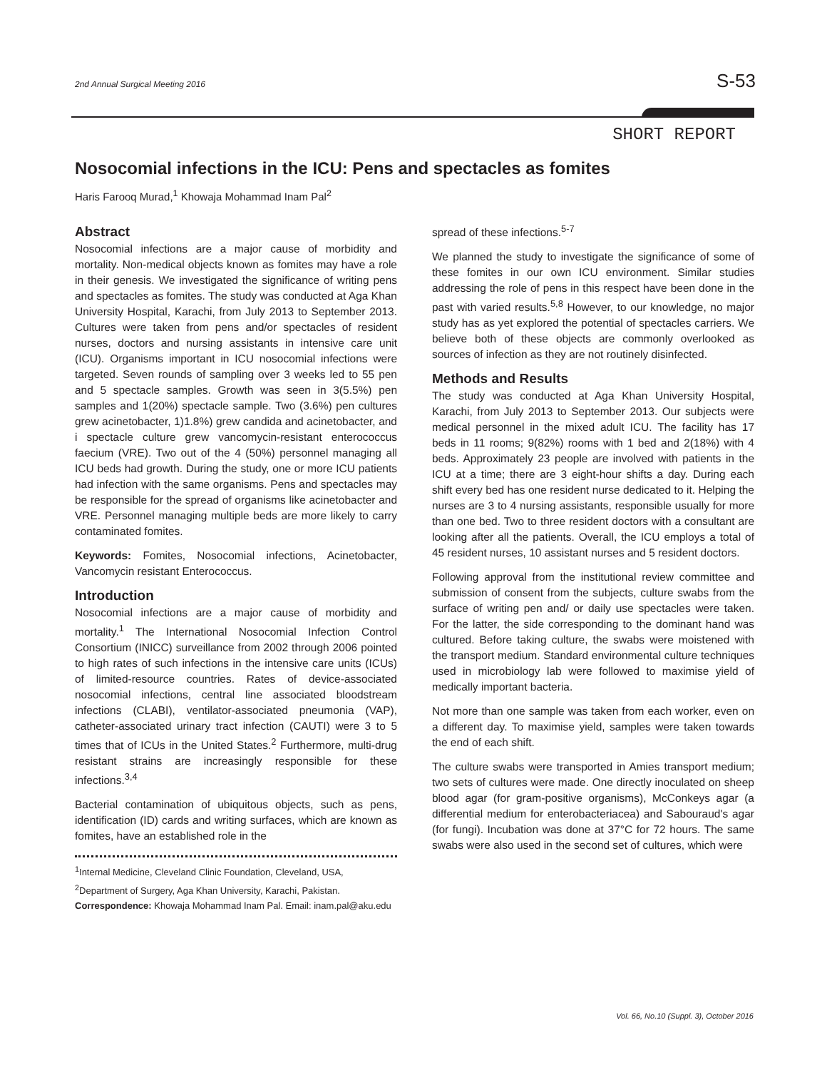2nd Annual Surgical Meeting 2016 S-53
SHORT REPORT
Nosocomial infections in the ICU: Pens and spectacles as fomites
Haris Farooq Murad,<sup>1</sup> Khowaja Mohammad Inam Pal<sup>2</sup>
Abstract
Nosocomial infections are a major cause of morbidity and mortality. Non-medical objects known as fomites may have a role in their genesis. We investigated the significance of writing pens and spectacles as fomites. The study was conducted at Aga Khan University Hospital, Karachi, from July 2013 to September 2013. Cultures were taken from pens and/or spectacles of resident nurses, doctors and nursing assistants in intensive care unit (ICU). Organisms important in ICU nosocomial infections were targeted. Seven rounds of sampling over 3 weeks led to 55 pen and 5 spectacle samples. Growth was seen in 3(5.5%) pen samples and 1(20%) spectacle sample. Two (3.6%) pen cultures grew acinetobacter, 1)1.8%) grew candida and acinetobacter, and i spectacle culture grew vancomycin-resistant enterococcus faecium (VRE). Two out of the 4 (50%) personnel managing all ICU beds had growth. During the study, one or more ICU patients had infection with the same organisms. Pens and spectacles may be responsible for the spread of organisms like acinetobacter and VRE. Personnel managing multiple beds are more likely to carry contaminated fomites.
Keywords: Fomites, Nosocomial infections, Acinetobacter, Vancomycin resistant Enterococcus.
Introduction
Nosocomial infections are a major cause of morbidity and mortality.<sup>1</sup> The International Nosocomial Infection Control Consortium (INICC) surveillance from 2002 through 2006 pointed to high rates of such infections in the intensive care units (ICUs) of limited-resource countries. Rates of device-associated nosocomial infections, central line associated bloodstream infections (CLABI), ventilator-associated pneumonia (VAP), catheter-associated urinary tract infection (CAUTI) were 3 to 5 times that of ICUs in the United States.<sup>2</sup> Furthermore, multi-drug resistant strains are increasingly responsible for these infections.<sup>3,4</sup>
Bacterial contamination of ubiquitous objects, such as pens, identification (ID) cards and writing surfaces, which are known as fomites, have an established role in the
<sup>1</sup> Internal Medicine, Cleveland Clinic Foundation, Cleveland, USA, <sup>2</sup>Department of Surgery, Aga Khan University, Karachi, Pakistan.
Correspondence: Khowaja Mohammad Inam Pal. Email: inam.pal@aku.edu
spread of these infections.<sup>5-7</sup>
We planned the study to investigate the significance of some of these fomites in our own ICU environment. Similar studies addressing the role of pens in this respect have been done in the past with varied results.<sup>5,8</sup> However, to our knowledge, no major study has as yet explored the potential of spectacles carriers. We believe both of these objects are commonly overlooked as sources of infection as they are not routinely disinfected.
Methods and Results
The study was conducted at Aga Khan University Hospital, Karachi, from July 2013 to September 2013. Our subjects were medical personnel in the mixed adult ICU. The facility has 17 beds in 11 rooms; 9(82%) rooms with 1 bed and 2(18%) with 4 beds. Approximately 23 people are involved with patients in the ICU at a time; there are 3 eight-hour shifts a day. During each shift every bed has one resident nurse dedicated to it. Helping the nurses are 3 to 4 nursing assistants, responsible usually for more than one bed. Two to three resident doctors with a consultant are looking after all the patients. Overall, the ICU employs a total of 45 resident nurses, 10 assistant nurses and 5 resident doctors.
Following approval from the institutional review committee and submission of consent from the subjects, culture swabs from the surface of writing pen and/ or daily use spectacles were taken. For the latter, the side corresponding to the dominant hand was cultured. Before taking culture, the swabs were moistened with the transport medium. Standard environmental culture techniques used in microbiology lab were followed to maximise yield of medically important bacteria.
Not more than one sample was taken from each worker, even on a different day. To maximise yield, samples were taken towards the end of each shift.
The culture swabs were transported in Amies transport medium; two sets of cultures were made. One directly inoculated on sheep blood agar (for gram-positive organisms), McConkeys agar (a differential medium for enterobacteriacea) and Sabouraud's agar (for fungi). Incubation was done at 37°C for 72 hours. The same swabs were also used in the second set of cultures, which were
Vol. 66, No.10 (Suppl. 3), October 2016